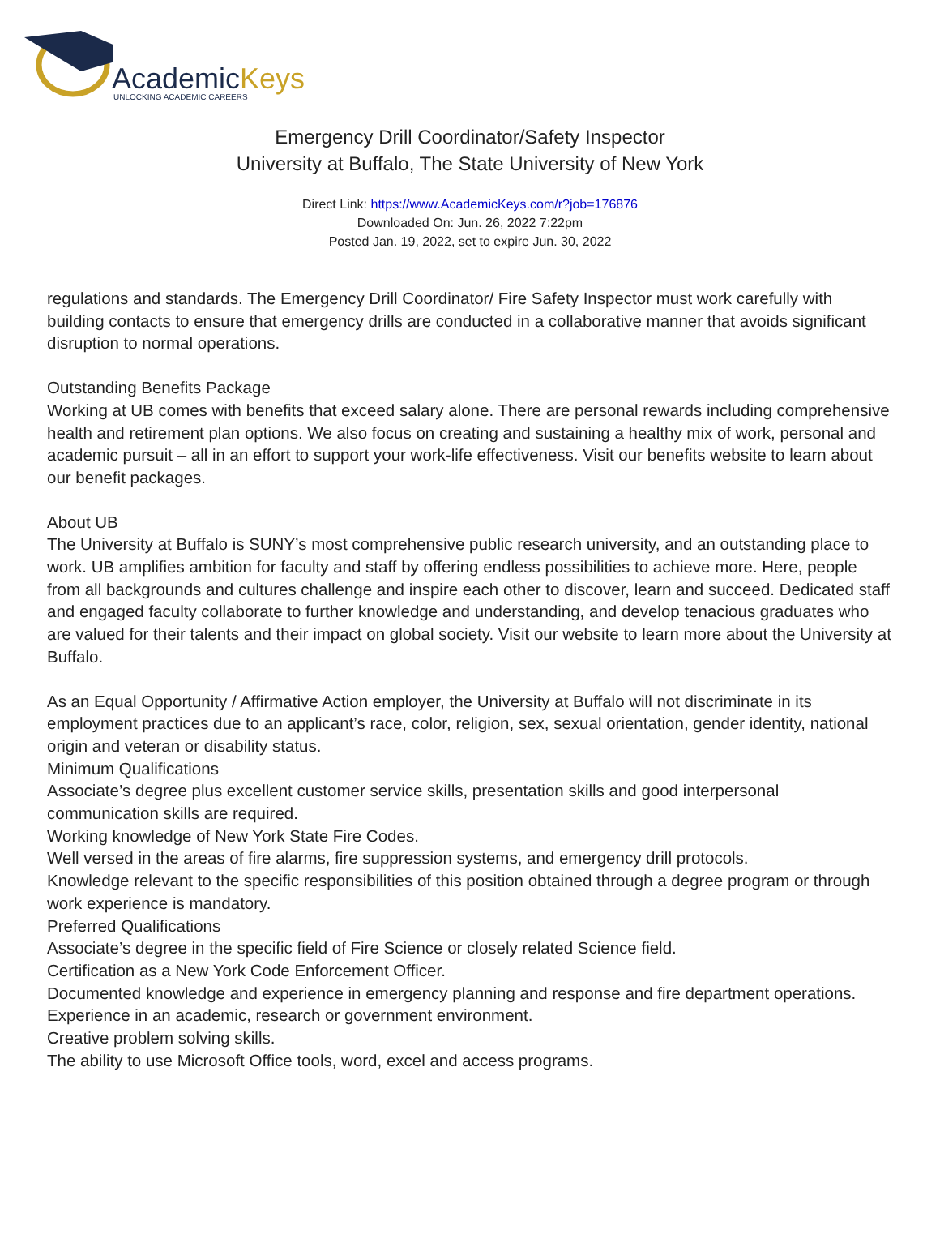AcademicKeys
UNLOCKING ACADEMIC CAREERS
Emergency Drill Coordinator/Safety Inspector
University at Buffalo, The State University of New York
Direct Link: https://www.AcademicKeys.com/r?job=176876
Downloaded On: Jun. 26, 2022 7:22pm
Posted Jan. 19, 2022, set to expire Jun. 30, 2022
regulations and standards. The Emergency Drill Coordinator/ Fire Safety Inspector must work carefully with building contacts to ensure that emergency drills are conducted in a collaborative manner that avoids significant disruption to normal operations.
Outstanding Benefits Package
Working at UB comes with benefits that exceed salary alone. There are personal rewards including comprehensive health and retirement plan options. We also focus on creating and sustaining a healthy mix of work, personal and academic pursuit – all in an effort to support your work-life effectiveness. Visit our benefits website to learn about our benefit packages.
About UB
The University at Buffalo is SUNY’s most comprehensive public research university, and an outstanding place to work. UB amplifies ambition for faculty and staff by offering endless possibilities to achieve more. Here, people from all backgrounds and cultures challenge and inspire each other to discover, learn and succeed. Dedicated staff and engaged faculty collaborate to further knowledge and understanding, and develop tenacious graduates who are valued for their talents and their impact on global society. Visit our website to learn more about the University at Buffalo.
As an Equal Opportunity / Affirmative Action employer, the University at Buffalo will not discriminate in its employment practices due to an applicant’s race, color, religion, sex, sexual orientation, gender identity, national origin and veteran or disability status.
Minimum Qualifications
Associate’s degree plus excellent customer service skills, presentation skills and good interpersonal communication skills are required.
Working knowledge of New York State Fire Codes.
Well versed in the areas of fire alarms, fire suppression systems, and emergency drill protocols.
Knowledge relevant to the specific responsibilities of this position obtained through a degree program or through work experience is mandatory.
Preferred Qualifications
Associate’s degree in the specific field of Fire Science or closely related Science field.
Certification as a New York Code Enforcement Officer.
Documented knowledge and experience in emergency planning and response and fire department operations.
Experience in an academic, research or government environment.
Creative problem solving skills.
The ability to use Microsoft Office tools, word, excel and access programs.